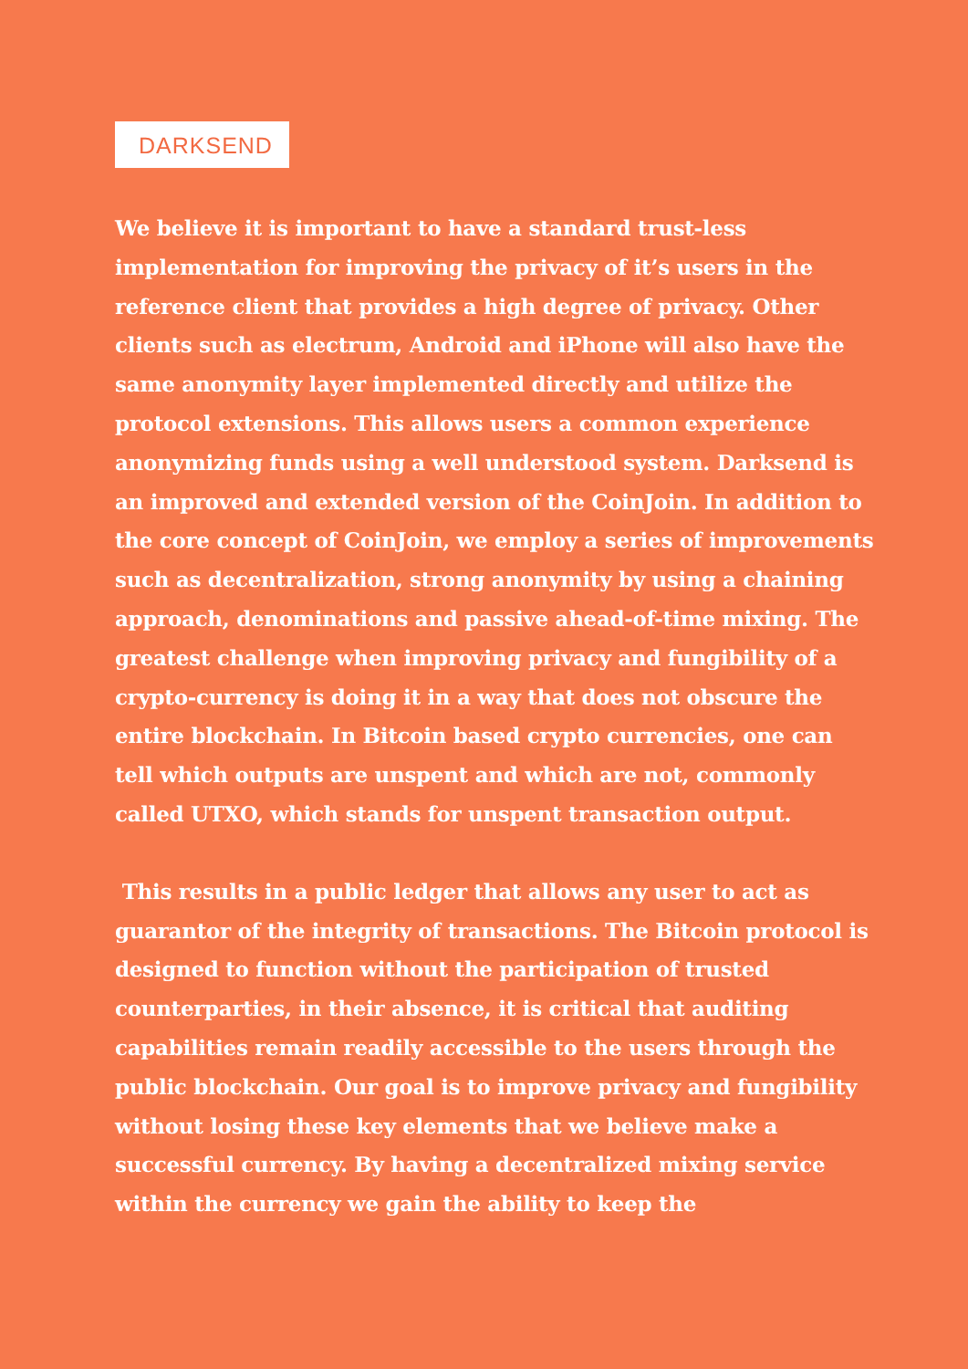DARKSEND
We believe it is important to have a standard trust-less implementation for improving the privacy of it’s users in the reference client that provides a high degree of privacy. Other clients such as electrum, Android and iPhone will also have the same anonymity layer implemented directly and utilize the protocol extensions. This allows users a common experience anonymizing funds using a well understood system. Darksend is an improved and extended version of the CoinJoin. In addition to the core concept of CoinJoin, we employ a series of improvements such as decentralization, strong anonymity by using a chaining approach, denominations and passive ahead-of-time mixing. The greatest challenge when improving privacy and fungibility of a crypto-currency is doing it in a way that does not obscure the entire blockchain. In Bitcoin based crypto currencies, one can tell which outputs are unspent and which are not, commonly called UTXO, which stands for unspent transaction output.
This results in a public ledger that allows any user to act as guarantor of the integrity of transactions. The Bitcoin protocol is designed to function without the participation of trusted counterparties, in their absence, it is critical that auditing capabilities remain readily accessible to the users through the public blockchain. Our goal is to improve privacy and fungibility without losing these key elements that we believe make a successful currency. By having a decentralized mixing service within the currency we gain the ability to keep the